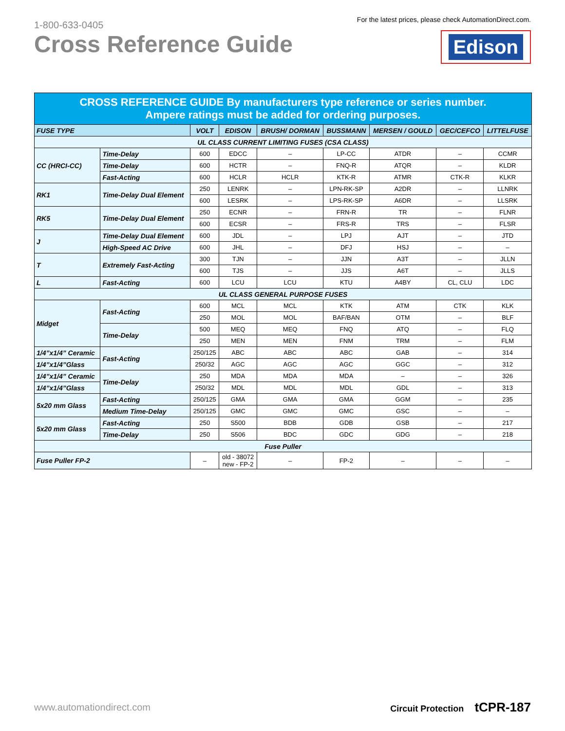1-800-633-0405
Cross Reference Guide
For the latest prices, please check AutomationDirect.com.
Edison
| CROSS REFERENCE GUIDE By manufacturers type reference or series number. Ampere ratings must be added for ordering purposes. | | | | | | | | |
| --- | --- | --- | --- | --- | --- | --- | --- | --- |
| FUSE TYPE | | VOLT | EDISON | BRUSH/ DORMAN | BUSSMANN | MERSEN / GOULD | GEC/CEFCO | LITTELFUSE |
| UL CLASS CURRENT LIMITING FUSES (CSA CLASS) | | | | | | | | |
| CC (HRCI-CC) | Time-Delay | 600 | EDCC | – | LP-CC | ATDR | – | CCMR |
| | Time-Delay | 600 | HCTR | – | FNQ-R | ATQR | – | KLDR |
| | Fast-Acting | 600 | HCLR | HCLR | KTK-R | ATMR | CTK-R | KLKR |
| RK1 | Time-Delay Dual Element | 250 | LENRK | – | LPN-RK-SP | A2DR | – | LLNRK |
| | | 600 | LESRK | – | LPS-RK-SP | A6DR | – | LLSRK |
| RK5 | Time-Delay Dual Element | 250 | ECNR | – | FRN-R | TR | – | FLNR |
| | | 600 | ECSR | – | FRS-R | TRS | – | FLSR |
| J | Time-Delay Dual Element | 600 | JDL | – | LPJ | AJT | – | JTD |
| | High-Speed AC Drive | 600 | JHL | – | DFJ | HSJ | – | – |
| T | Extremely Fast-Acting | 300 | TJN | – | JJN | A3T | – | JLLN |
| | | 600 | TJS | – | JJS | A6T | – | JLLS |
| L | Fast-Acting | 600 | LCU | LCU | KTU | A4BY | CL, CLU | LDC |
| UL CLASS GENERAL PURPOSE FUSES | | | | | | | | |
| Midget | Fast-Acting | 600 | MCL | MCL | KTK | ATM | CTK | KLK |
| | | 250 | MOL | MOL | BAF/BAN | OTM | – | BLF |
| | Time-Delay | 500 | MEQ | MEQ | FNQ | ATQ | – | FLQ |
| | | 250 | MEN | MEN | FNM | TRM | – | FLM |
| 1/4”x1/4” Ceramic | Fast-Acting | 250/125 | ABC | ABC | ABC | GAB | – | 314 |
| 1/4”x1/4”Glass | | 250/32 | AGC | AGC | AGC | GGC | – | 312 |
| 1/4”x1/4” Ceramic | Time-Delay | 250 | MDA | MDA | MDA | – | – | 326 |
| 1/4”x1/4”Glass | | 250/32 | MDL | MDL | MDL | GDL | – | 313 |
| 5x20 mm Glass | Fast-Acting | 250/125 | GMA | GMA | GMA | GGM | – | 235 |
| | Medium Time-Delay | 250/125 | GMC | GMC | GMC | GSC | – | – |
| 5x20 mm Glass | Fast-Acting | 250 | S500 | BDB | GDB | GSB | – | 217 |
| | Time-Delay | 250 | S506 | BDC | GDC | GDG | – | 218 |
| Fuse Puller | | | | | | | | |
| Fuse Puller FP-2 | | – | old - 38072 new - FP-2 | – | FP-2 | – | – | – |
www.automationdirect.com Circuit Protection tCPR-187